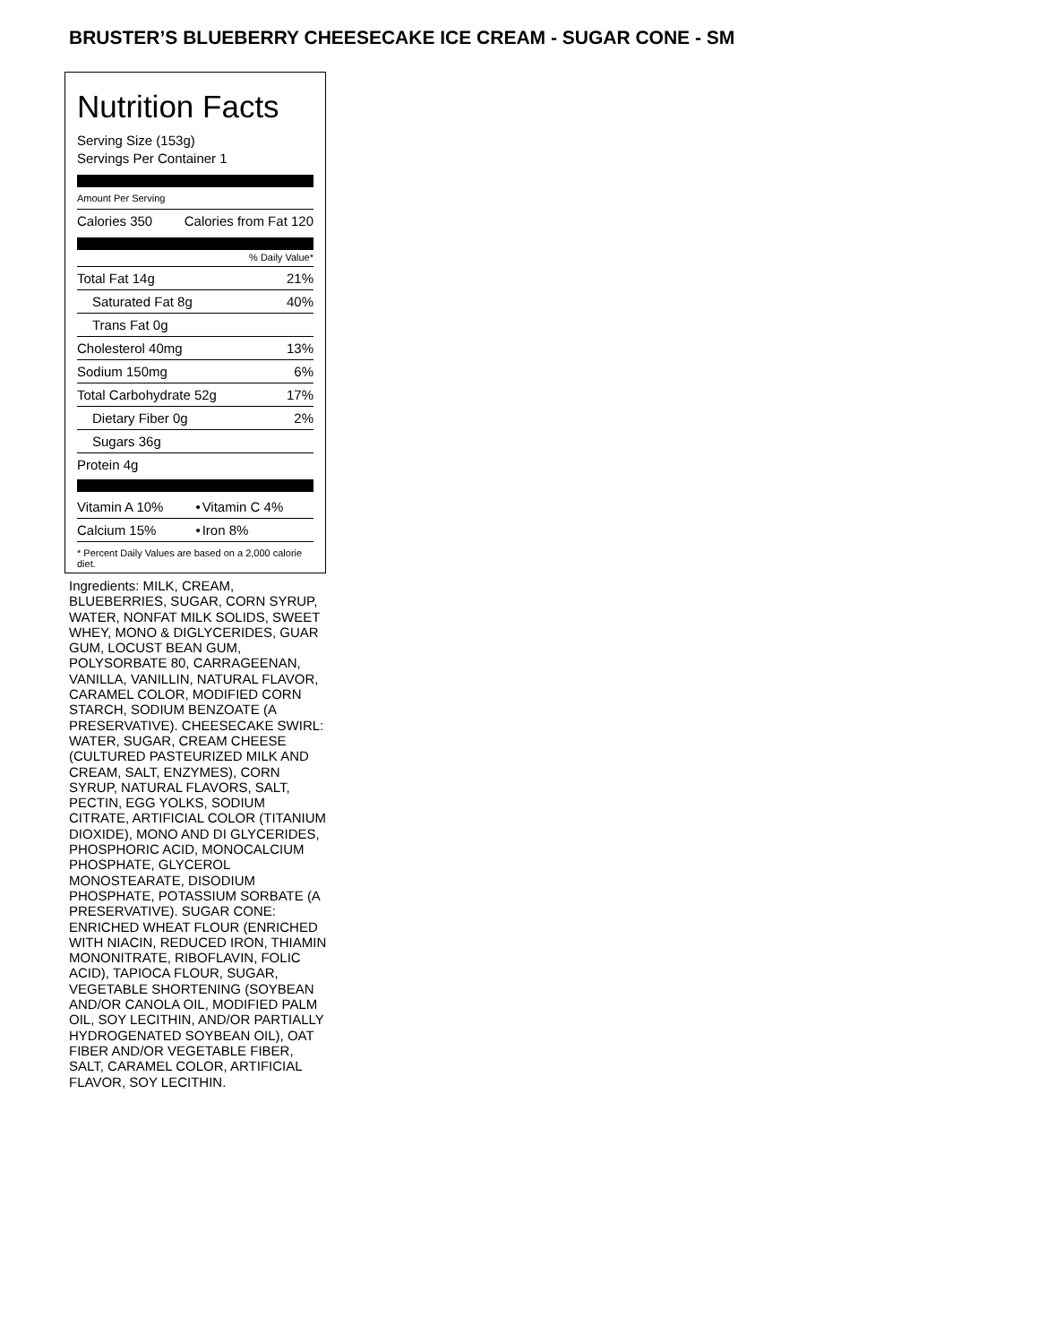BRUSTER’S BLUEBERRY CHEESECAKE ICE CREAM - SUGAR CONE - SM
Nutrition Facts
Serving Size (153g)
Servings Per Container 1
Amount Per Serving
| Calories 350 | Calories from Fat 120 |
% Daily Value*
| Total Fat 14g | 21% |
| Saturated Fat 8g | 40% |
| Trans Fat 0g | |
| Cholesterol 40mg | 13% |
| Sodium 150mg | 6% |
| Total Carbohydrate 52g | 17% |
| Dietary Fiber 0g | 2% |
| Sugars 36g | |
| Protein 4g | |
| Vitamin A 10% | • | Vitamin C 4% |
| Calcium 15% | • | Iron 8% |
* Percent Daily Values are based on a 2,000 calorie diet.
Ingredients: MILK, CREAM, BLUEBERRIES, SUGAR, CORN SYRUP, WATER, NONFAT MILK SOLIDS, SWEET WHEY, MONO & DIGLYCERIDES, GUAR GUM, LOCUST BEAN GUM, POLYSORBATE 80, CARRAGEENAN, VANILLA, VANILLIN, NATURAL FLAVOR, CARAMEL COLOR, MODIFIED CORN STARCH, SODIUM BENZOATE (A PRESERVATIVE). CHEESECAKE SWIRL: WATER, SUGAR, CREAM CHEESE (CULTURED PASTEURIZED MILK AND CREAM, SALT, ENZYMES), CORN SYRUP, NATURAL FLAVORS, SALT, PECTIN, EGG YOLKS, SODIUM CITRATE, ARTIFICIAL COLOR (TITANIUM DIOXIDE), MONO AND DI GLYCERIDES, PHOSPHORIC ACID, MONOCALCIUM PHOSPHATE, GLYCEROL MONOSTEARATE, DISODIUM PHOSPHATE, POTASSIUM SORBATE (A PRESERVATIVE). SUGAR CONE: ENRICHED WHEAT FLOUR (ENRICHED WITH NIACIN, REDUCED IRON, THIAMIN MONONITRATE, RIBOFLAVIN, FOLIC ACID), TAPIOCA FLOUR, SUGAR, VEGETABLE SHORTENING (SOYBEAN AND/OR CANOLA OIL, MODIFIED PALM OIL, SOY LECITHIN, AND/OR PARTIALLY HYDROGENATED SOYBEAN OIL), OAT FIBER AND/OR VEGETABLE FIBER, SALT, CARAMEL COLOR, ARTIFICIAL FLAVOR, SOY LECITHIN.